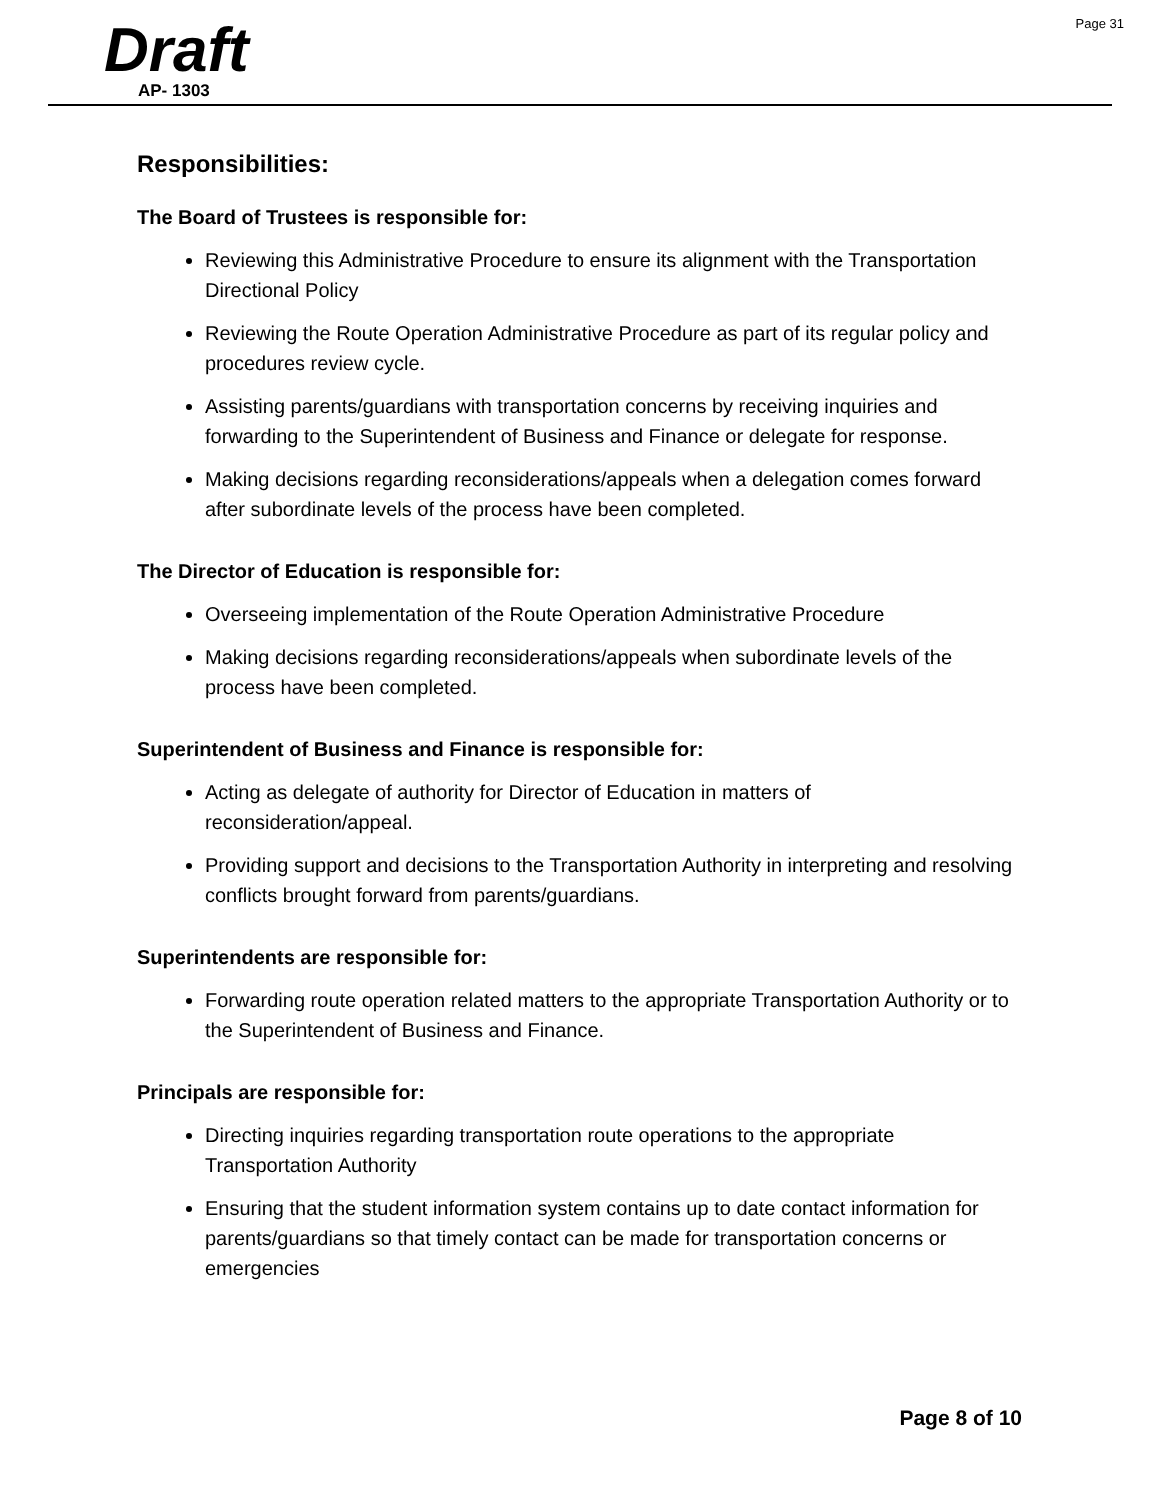Page 31
Draft
AP- 1303
Responsibilities:
The Board of Trustees is responsible for:
Reviewing this Administrative Procedure to ensure its alignment with the Transportation Directional Policy
Reviewing the Route Operation Administrative Procedure as part of its regular policy and procedures review cycle.
Assisting parents/guardians with transportation concerns by receiving inquiries and forwarding to the Superintendent of Business and Finance or delegate for response.
Making decisions regarding reconsiderations/appeals when a delegation comes forward after subordinate levels of the process have been completed.
The Director of Education is responsible for:
Overseeing implementation of the Route Operation Administrative Procedure
Making decisions regarding reconsiderations/appeals when subordinate levels of the process have been completed.
Superintendent of Business and Finance is responsible for:
Acting as delegate of authority for Director of Education in matters of reconsideration/appeal.
Providing support and decisions to the Transportation Authority in interpreting and resolving conflicts brought forward from parents/guardians.
Superintendents are responsible for:
Forwarding route operation related matters to the appropriate Transportation Authority or to the Superintendent of Business and Finance.
Principals are responsible for:
Directing inquiries regarding transportation route operations to the appropriate Transportation Authority
Ensuring that the student information system contains up to date contact information for parents/guardians so that timely contact can be made for transportation concerns or emergencies
Page 8 of 10